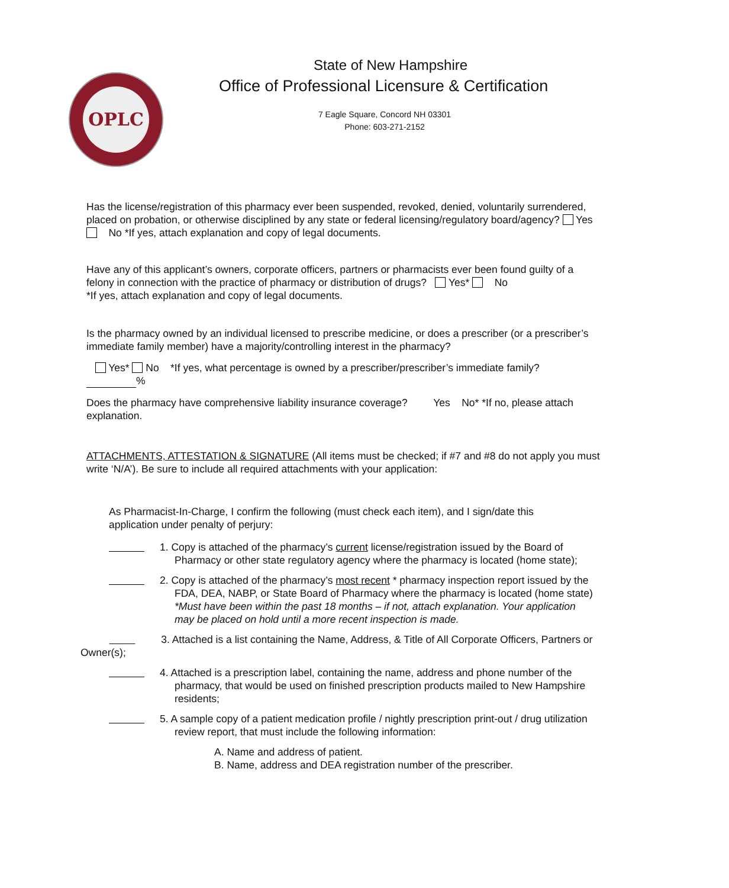OPLC
State of New Hampshire
Office of Professional Licensure & Certification
7 Eagle Square, Concord NH 03301
Phone: 603-271-2152
Has the license/registration of this pharmacy ever been suspended, revoked, denied, voluntarily surrendered, placed on probation, or otherwise disciplined by any state or federal licensing/regulatory board/agency? Yes No *If yes, attach explanation and copy of legal documents.
Have any of this applicant’s owners, corporate officers, partners or pharmacists ever been found guilty of a felony in connection with the practice of pharmacy or distribution of drugs? Yes* No
*If yes, attach explanation and copy of legal documents.
Is the pharmacy owned by an individual licensed to prescribe medicine, or does a prescriber (or a prescriber’s immediate family member) have a majority/controlling interest in the pharmacy?
Yes* No *If yes, what percentage is owned by a prescriber/prescriber’s immediate family?
%
Does the pharmacy have comprehensive liability insurance coverage? Yes No* *If no, please attach explanation.
ATTACHMENTS, ATTESTATION & SIGNATURE (All items must be checked; if #7 and #8 do not apply you must write ‘N/A’). Be sure to include all required attachments with your application:
As Pharmacist-In-Charge, I confirm the following (must check each item), and I sign/date this application under penalty of perjury:
1. Copy is attached of the pharmacy’s current license/registration issued by the Board of Pharmacy or other state regulatory agency where the pharmacy is located (home state);
2. Copy is attached of the pharmacy’s most recent * pharmacy inspection report issued by the FDA, DEA, NABP, or State Board of Pharmacy where the pharmacy is located (home state) *Must have been within the past 18 months – if not, attach explanation. Your application may be placed on hold until a more recent inspection is made.
3. Attached is a list containing the Name, Address, & Title of All Corporate Officers, Partners or Owner(s);
4. Attached is a prescription label, containing the name, address and phone number of the pharmacy, that would be used on finished prescription products mailed to New Hampshire residents;
5. A sample copy of a patient medication profile / nightly prescription print-out / drug utilization review report, that must include the following information:
A. Name and address of patient.
B. Name, address and DEA registration number of the prescriber.